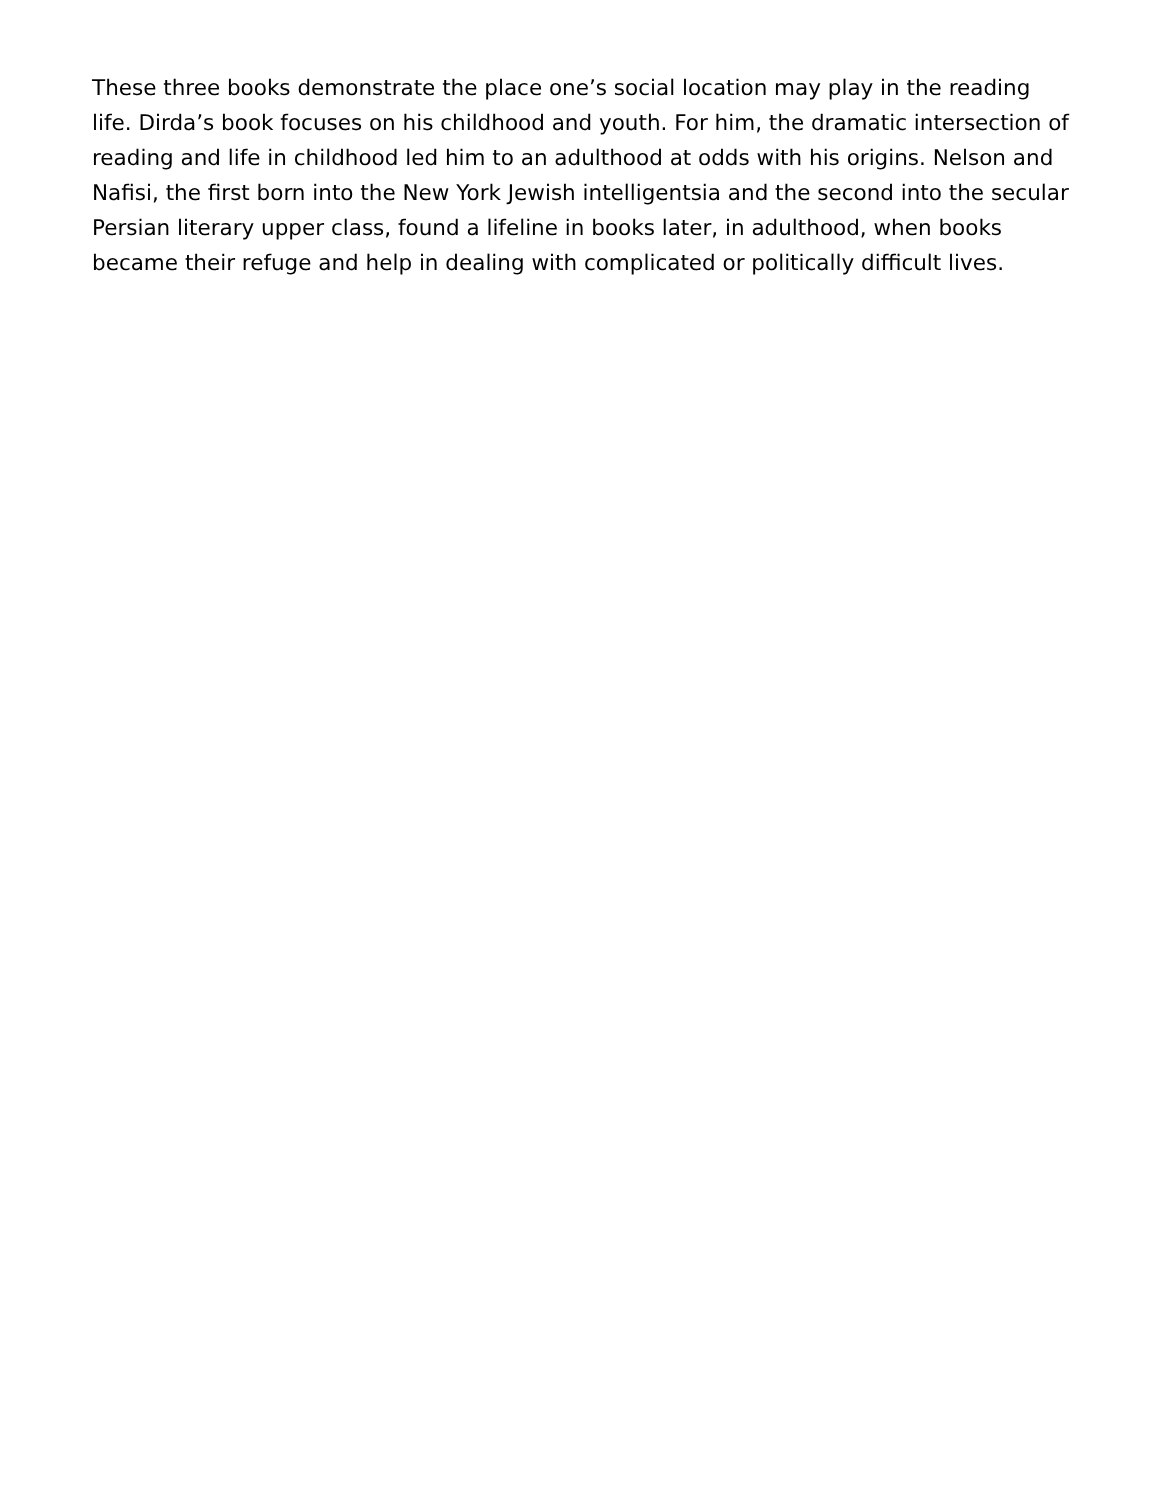These three books demonstrate the place one’s social location may play in the reading life. Dirda’s book focuses on his childhood and youth. For him, the dramatic intersection of reading and life in childhood led him to an adulthood at odds with his origins. Nelson and Nafisi, the first born into the New York Jewish intelligentsia and the second into the secular Persian literary upper class, found a lifeline in books later, in adulthood, when books became their refuge and help in dealing with complicated or politically difficult lives.